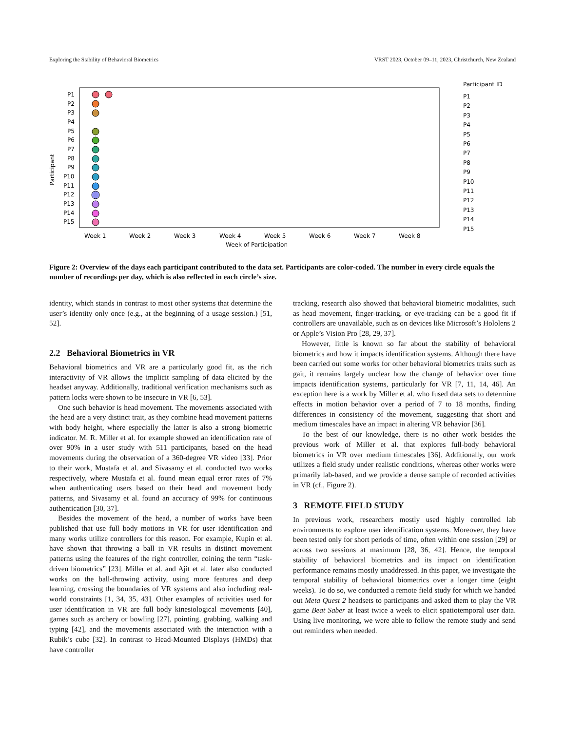Exploring the Stability of Behavioral Biometrics VRST 2023, October 09–11, 2023, Christchurch, New Zealand
Participant
P1
P2
P3
P4
P5
P6
P7
P8
P9
P10
P11
P12
P13
P14
P15
Week 1
Week 2
Week 3
Week 4
Week 5
Week 6
Week 7
Week 8
Week of Participation
Participant ID
P1
P2
P3
P4
P5
P6
P7
P8
P9
P10
P11
P12
P13
P14
P15
Figure 2: Overview of the days each participant contributed to the data set. Participants are color-coded. The number in every circle equals the number of recordings per day, which is also reflected in each circle’s size.
identity, which stands in contrast to most other systems that determine the user’s identity only once (e.g., at the beginning of a usage session.) [51, 52].
2.2 Behavioral Biometrics in VR
Behavioral biometrics and VR are a particularly good fit, as the rich interactivity of VR allows the implicit sampling of data elicited by the headset anyway. Additionally, traditional verification mechanisms such as pattern locks were shown to be insecure in VR [6, 53].
One such behavior is head movement. The movements associated with the head are a very distinct trait, as they combine head movement patterns with body height, where especially the latter is also a strong biometric indicator. M. R. Miller et al. for example showed an identification rate of over 90% in a user study with 511 participants, based on the head movements during the observation of a 360-degree VR video [33]. Prior to their work, Mustafa et al. and Sivasamy et al. conducted two works respectively, where Mustafa et al. found mean equal error rates of 7% when authenticating users based on their head and movement body patterns, and Sivasamy et al. found an accuracy of 99% for continuous authentication [30, 37].
Besides the movement of the head, a number of works have been published that use full body motions in VR for user identification and many works utilize controllers for this reason. For example, Kupin et al. have shown that throwing a ball in VR results in distinct movement patterns using the features of the right controller, coining the term “task-driven biometrics” [23]. Miller et al. and Ajit et al. later also conducted works on the ball-throwing activity, using more features and deep learning, crossing the boundaries of VR systems and also including real-world constraints [1, 34, 35, 43]. Other examples of activities used for user identification in VR are full body kinesiological movements [40], games such as archery or bowling [27], pointing, grabbing, walking and typing [42], and the movements associated with the interaction with a Rubik’s cube [32]. In contrast to Head-Mounted Displays (HMDs) that have controller
tracking, research also showed that behavioral biometric modalities, such as head movement, finger-tracking, or eye-tracking can be a good fit if controllers are unavailable, such as on devices like Microsoft’s Hololens 2 or Apple’s Vision Pro [28, 29, 37].
However, little is known so far about the stability of behavioral biometrics and how it impacts identification systems. Although there have been carried out some works for other behavioral biometrics traits such as gait, it remains largely unclear how the change of behavior over time impacts identification systems, particularly for VR [7, 11, 14, 46]. An exception here is a work by Miller et al. who fused data sets to determine effects in motion behavior over a period of 7 to 18 months, finding differences in consistency of the movement, suggesting that short and medium timescales have an impact in altering VR behavior [36].
To the best of our knowledge, there is no other work besides the previous work of Miller et al. that explores full-body behavioral biometrics in VR over medium timescales [36]. Additionally, our work utilizes a field study under realistic conditions, whereas other works were primarily lab-based, and we provide a dense sample of recorded activities in VR (cf., Figure 2).
3 REMOTE FIELD STUDY
In previous work, researchers mostly used highly controlled lab environments to explore user identification systems. Moreover, they have been tested only for short periods of time, often within one session [29] or across two sessions at maximum [28, 36, 42]. Hence, the temporal stability of behavioral biometrics and its impact on identification performance remains mostly unaddressed. In this paper, we investigate the temporal stability of behavioral biometrics over a longer time (eight weeks). To do so, we conducted a remote field study for which we handed out Meta Quest 2 headsets to participants and asked them to play the VR game Beat Saber at least twice a week to elicit spatiotemporal user data. Using live monitoring, we were able to follow the remote study and send out reminders when needed.